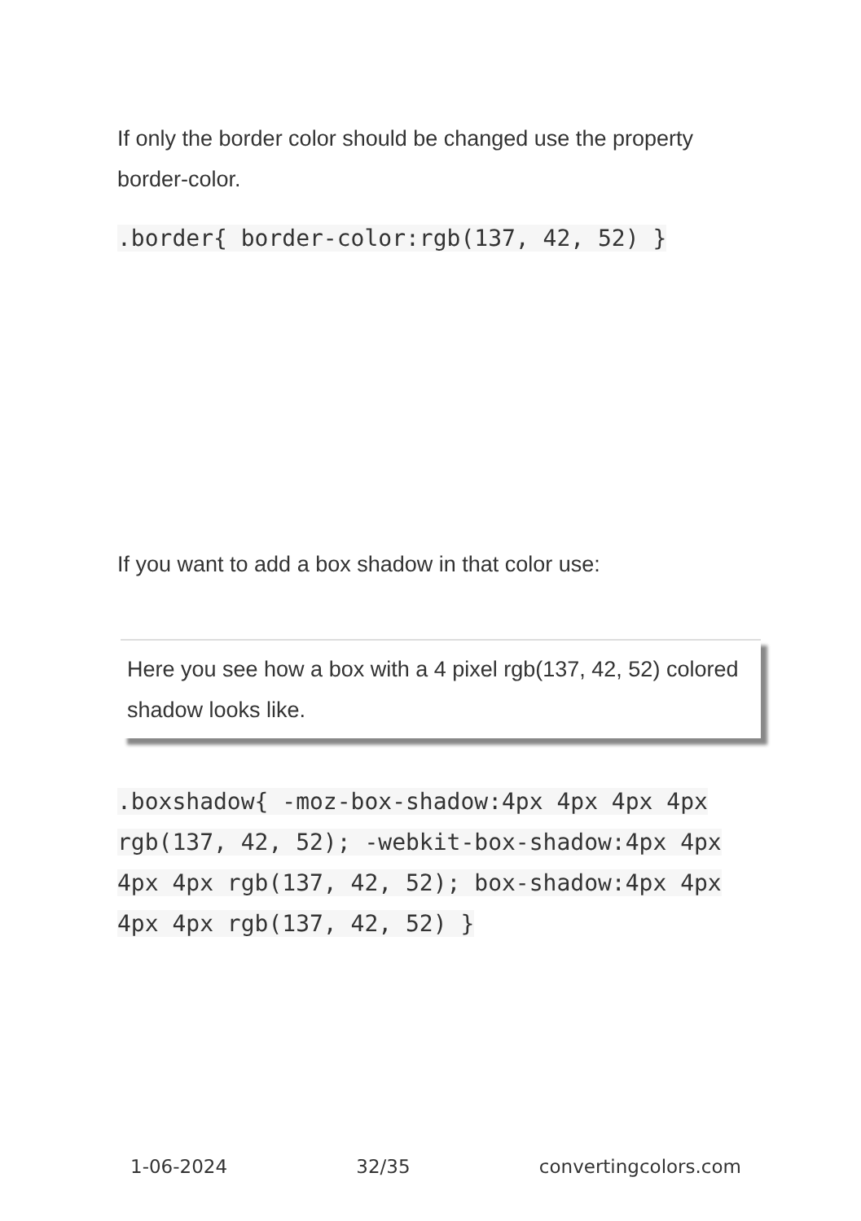If only the border color should be changed use the property border-color.
.border{ border-color:rgb(137, 42, 52) }
If you want to add a box shadow in that color use:
Here you see how a box with a 4 pixel rgb(137, 42, 52) colored shadow looks like.
.boxshadow{ -moz-box-shadow:4px 4px 4px 4px rgb(137, 42, 52); -webkit-box-shadow:4px 4px 4px 4px rgb(137, 42, 52); box-shadow:4px 4px 4px 4px rgb(137, 42, 52) }
1-06-2024 32/35 convertingcolors.com